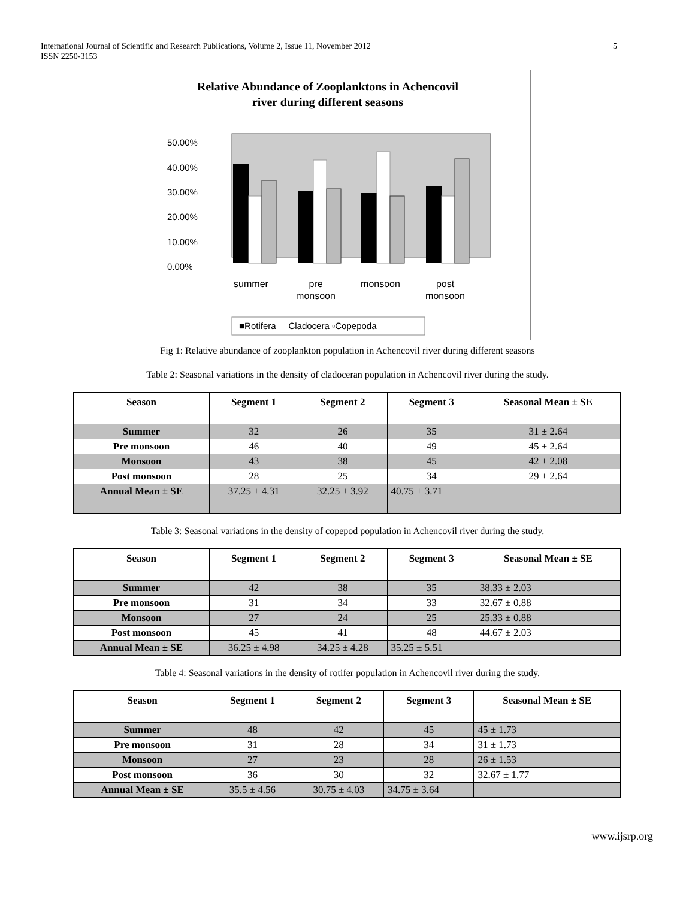International Journal of Scientific and Research Publications, Volume 2, Issue 11, November 2012
ISSN 2250-3153
5
Relative Abundance of Zooplanktons in Achencovil
river during different seasons
50.00%
40.00%
30.00%
20.00%
10.00%
0.00%
summer
pre
monsoon
monsoon
post
monsoon
■Rotifera Cladocera ▫Copepoda
Fig 1: Relative abundance of zooplankton population in Achencovil river during different seasons
Table 2: Seasonal variations in the density of cladoceran population in Achencovil river during the study.
| Season | Segment 1 | Segment 2 | Segment 3 | Seasonal Mean ± SE |
| --- | --- | --- | --- | --- |
| Summer | 32 | 26 | 35 | 31 ± 2.64 |
| Pre monsoon | 46 | 40 | 49 | 45 ± 2.64 |
| Monsoon | 43 | 38 | 45 | 42 ± 2.08 |
| Post monsoon | 28 | 25 | 34 | 29 ± 2.64 |
| Annual Mean ± SE | 37.25 ± 4.31 | 32.25 ± 3.92 | 40.75 ± 3.71 | |
Table 3: Seasonal variations in the density of copepod population in Achencovil river during the study.
| Season | Segment 1 | Segment 2 | Segment 3 | Seasonal Mean ± SE |
| --- | --- | --- | --- | --- |
| Summer | 42 | 38 | 35 | 38.33 ± 2.03 |
| Pre monsoon | 31 | 34 | 33 | 32.67 ± 0.88 |
| Monsoon | 27 | 24 | 25 | 25.33 ± 0.88 |
| Post monsoon | 45 | 41 | 48 | 44.67 ± 2.03 |
| Annual Mean ± SE | 36.25 ± 4.98 | 34.25 ± 4.28 | 35.25 ± 5.51 | |
Table 4: Seasonal variations in the density of rotifer population in Achencovil river during the study.
| Season | Segment 1 | Segment 2 | Segment 3 | Seasonal Mean ± SE |
| --- | --- | --- | --- | --- |
| Summer | 48 | 42 | 45 | 45 ± 1.73 |
| Pre monsoon | 31 | 28 | 34 | 31 ± 1.73 |
| Monsoon | 27 | 23 | 28 | 26 ± 1.53 |
| Post monsoon | 36 | 30 | 32 | 32.67 ± 1.77 |
| Annual Mean ± SE | 35.5 ± 4.56 | 30.75 ± 4.03 | 34.75 ± 3.64 | |
www.ijsrp.org